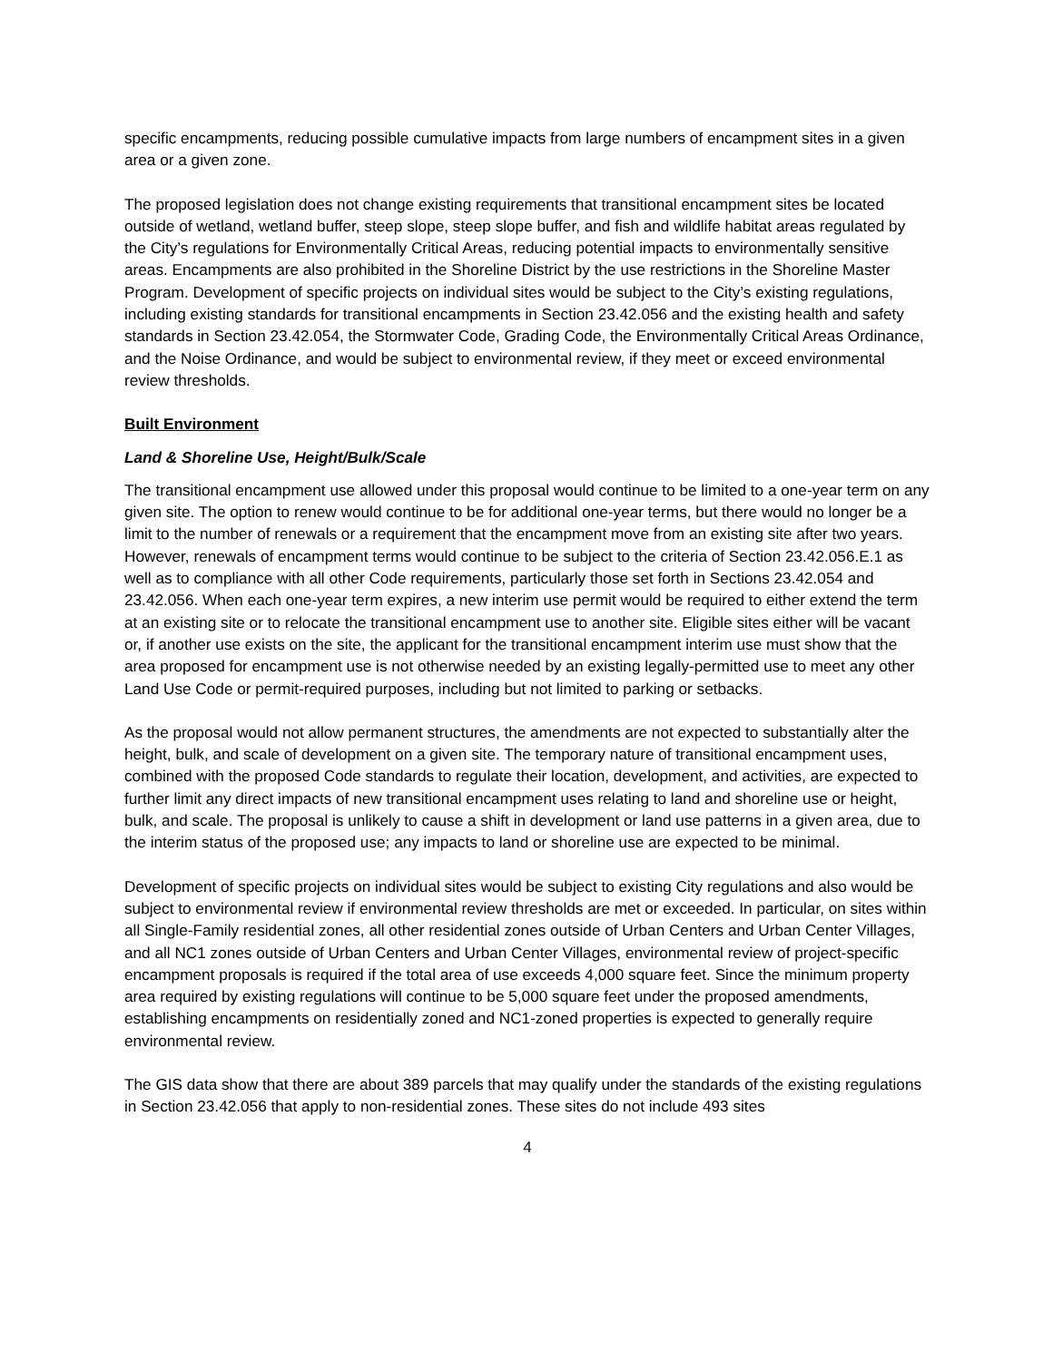specific encampments, reducing possible cumulative impacts from large numbers of encampment sites in a given area or a given zone.
The proposed legislation does not change existing requirements that transitional encampment sites be located outside of wetland, wetland buffer, steep slope, steep slope buffer, and fish and wildlife habitat areas regulated by the City’s regulations for Environmentally Critical Areas, reducing potential impacts to environmentally sensitive areas. Encampments are also prohibited in the Shoreline District by the use restrictions in the Shoreline Master Program. Development of specific projects on individual sites would be subject to the City’s existing regulations, including existing standards for transitional encampments in Section 23.42.056 and the existing health and safety standards in Section 23.42.054, the Stormwater Code, Grading Code, the Environmentally Critical Areas Ordinance, and the Noise Ordinance, and would be subject to environmental review, if they meet or exceed environmental review thresholds.
Built Environment
Land & Shoreline Use, Height/Bulk/Scale
The transitional encampment use allowed under this proposal would continue to be limited to a one-year term on any given site. The option to renew would continue to be for additional one-year terms, but there would no longer be a limit to the number of renewals or a requirement that the encampment move from an existing site after two years. However, renewals of encampment terms would continue to be subject to the criteria of Section 23.42.056.E.1 as well as to compliance with all other Code requirements, particularly those set forth in Sections 23.42.054 and 23.42.056. When each one-year term expires, a new interim use permit would be required to either extend the term at an existing site or to relocate the transitional encampment use to another site. Eligible sites either will be vacant or, if another use exists on the site, the applicant for the transitional encampment interim use must show that the area proposed for encampment use is not otherwise needed by an existing legally-permitted use to meet any other Land Use Code or permit-required purposes, including but not limited to parking or setbacks.
As the proposal would not allow permanent structures, the amendments are not expected to substantially alter the height, bulk, and scale of development on a given site. The temporary nature of transitional encampment uses, combined with the proposed Code standards to regulate their location, development, and activities, are expected to further limit any direct impacts of new transitional encampment uses relating to land and shoreline use or height, bulk, and scale. The proposal is unlikely to cause a shift in development or land use patterns in a given area, due to the interim status of the proposed use; any impacts to land or shoreline use are expected to be minimal.
Development of specific projects on individual sites would be subject to existing City regulations and also would be subject to environmental review if environmental review thresholds are met or exceeded. In particular, on sites within all Single-Family residential zones, all other residential zones outside of Urban Centers and Urban Center Villages, and all NC1 zones outside of Urban Centers and Urban Center Villages, environmental review of project-specific encampment proposals is required if the total area of use exceeds 4,000 square feet. Since the minimum property area required by existing regulations will continue to be 5,000 square feet under the proposed amendments, establishing encampments on residentially zoned and NC1-zoned properties is expected to generally require environmental review.
The GIS data show that there are about 389 parcels that may qualify under the standards of the existing regulations in Section 23.42.056 that apply to non-residential zones. These sites do not include 493 sites
4